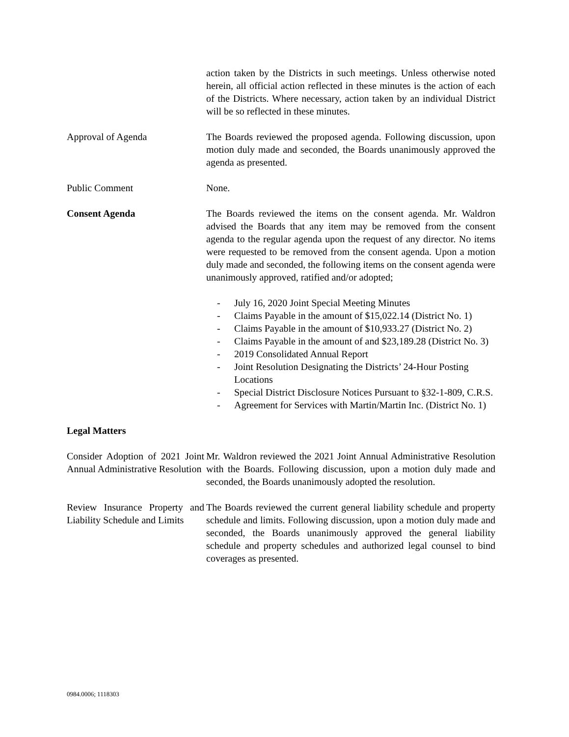action taken by the Districts in such meetings. Unless otherwise noted herein, all official action reflected in these minutes is the action of each of the Districts. Where necessary, action taken by an individual District will be so reflected in these minutes.
Approval of Agenda The Boards reviewed the proposed agenda. Following discussion, upon motion duly made and seconded, the Boards unanimously approved the agenda as presented.
Public Comment None.
Consent Agenda The Boards reviewed the items on the consent agenda. Mr. Waldron advised the Boards that any item may be removed from the consent agenda to the regular agenda upon the request of any director. No items were requested to be removed from the consent agenda. Upon a motion duly made and seconded, the following items on the consent agenda were unanimously approved, ratified and/or adopted;
- July 16, 2020 Joint Special Meeting Minutes
- Claims Payable in the amount of $15,022.14 (District No. 1)
- Claims Payable in the amount of $10,933.27 (District No. 2)
- Claims Payable in the amount of and $23,189.28 (District No. 3)
- 2019 Consolidated Annual Report
- Joint Resolution Designating the Districts’ 24-Hour Posting Locations
- Special District Disclosure Notices Pursuant to §32-1-809, C.R.S.
- Agreement for Services with Martin/Martin Inc. (District No. 1)
Legal Matters
Consider Adoption of 2021 Joint Annual Administrative Resolution
Mr. Waldron reviewed the 2021 Joint Annual Administrative Resolution with the Boards. Following discussion, upon a motion duly made and seconded, the Boards unanimously adopted the resolution.
Review Insurance Property and Liability Schedule and Limits
The Boards reviewed the current general liability schedule and property schedule and limits. Following discussion, upon a motion duly made and seconded, the Boards unanimously approved the general liability schedule and property schedules and authorized legal counsel to bind coverages as presented.
0984.0006; 1118303